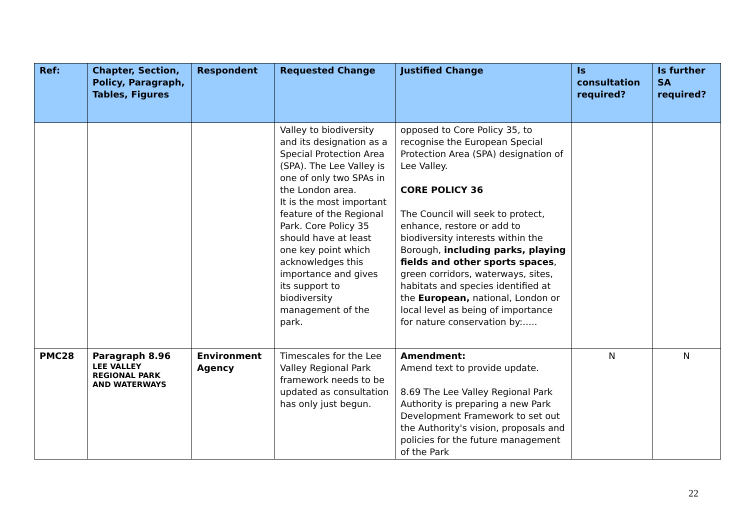| Ref: | Chapter, Section, Policy, Paragraph, Tables, Figures | Respondent | Requested Change | Justified Change | Is consultation required? | Is further SA required? |
| --- | --- | --- | --- | --- | --- | --- |
| | | | Valley to biodiversity and its designation as a Special Protection Area (SPA). The Lee Valley is one of only two SPAs in the London area. It is the most important feature of the Regional Park. Core Policy 35 should have at least one key point which acknowledges this importance and gives its support to biodiversity management of the park. | opposed to Core Policy 35, to recognise the European Special Protection Area (SPA) designation of Lee Valley. CORE POLICY 36 The Council will seek to protect, enhance, restore or add to biodiversity interests within the Borough, including parks, playing fields and other sports spaces , green corridors, waterways, sites, habitats and species identified at the European, national, London or local level as being of importance for nature conservation by:….. | | |
| PMC28 | Paragraph 8.96 LEE VALLEY REGIONAL PARK AND WATERWAYS | Environment Agency | Timescales for the Lee Valley Regional Park framework needs to be updated as consultation has only just begun. | Amendment: Amend text to provide update. 8.69 The Lee Valley Regional Park Authority is preparing a new Park Development Framework to set out the Authority's vision, proposals and policies for the future management of the Park | N | N |
22